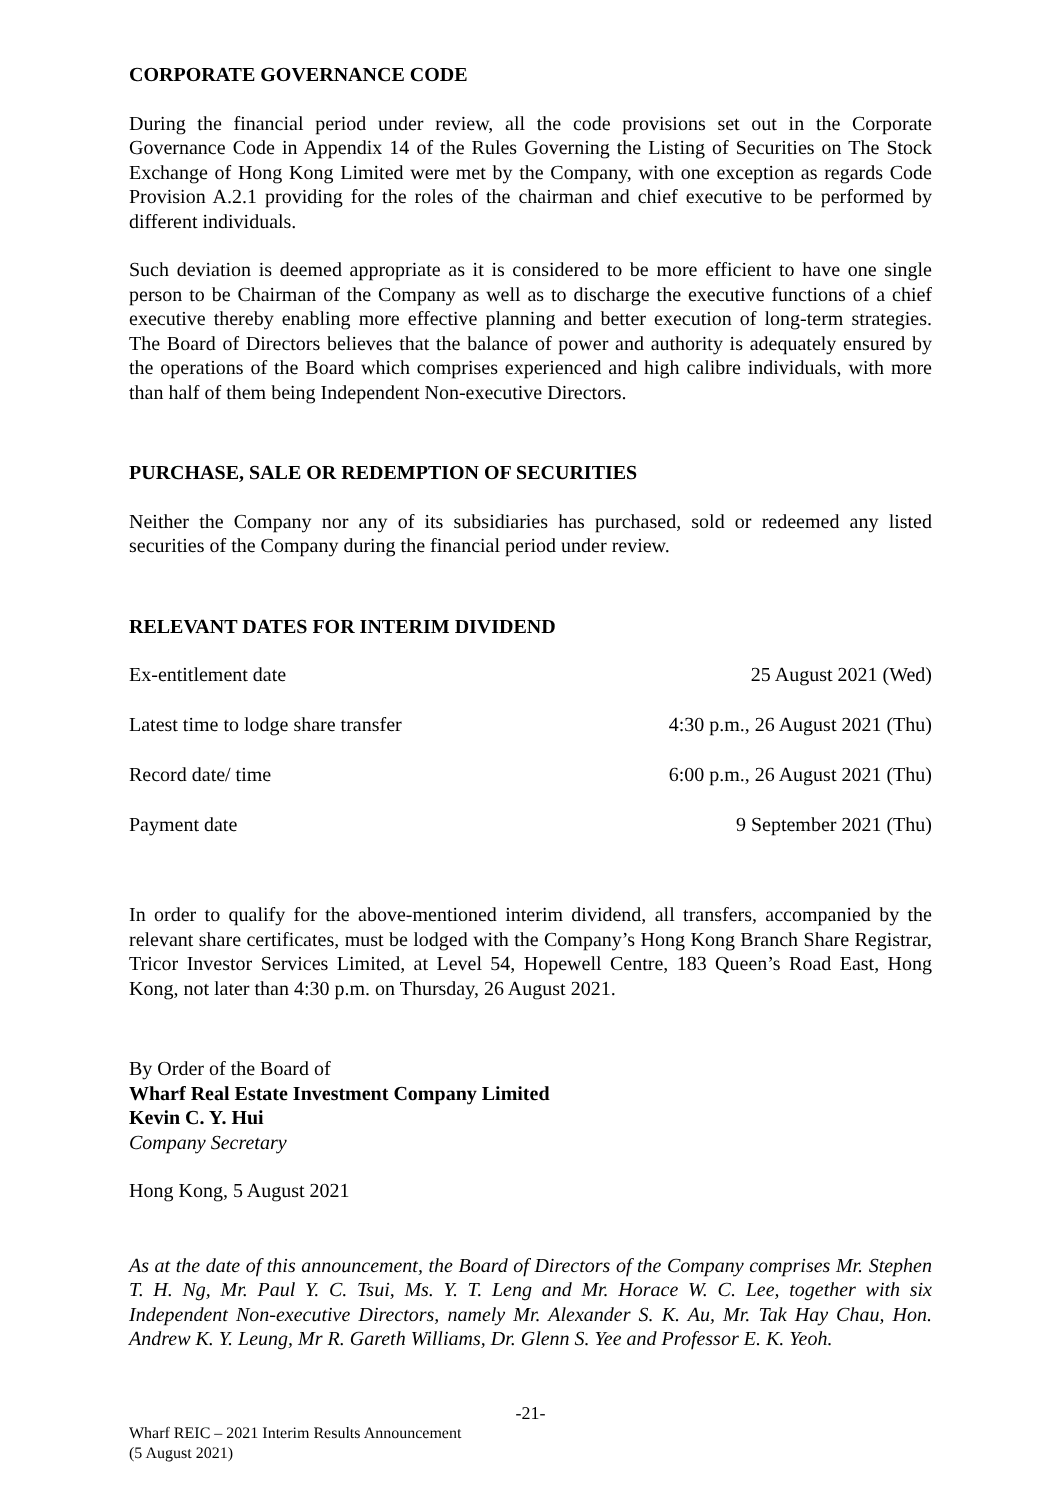CORPORATE GOVERNANCE CODE
During the financial period under review, all the code provisions set out in the Corporate Governance Code in Appendix 14 of the Rules Governing the Listing of Securities on The Stock Exchange of Hong Kong Limited were met by the Company, with one exception as regards Code Provision A.2.1 providing for the roles of the chairman and chief executive to be performed by different individuals.
Such deviation is deemed appropriate as it is considered to be more efficient to have one single person to be Chairman of the Company as well as to discharge the executive functions of a chief executive thereby enabling more effective planning and better execution of long-term strategies. The Board of Directors believes that the balance of power and authority is adequately ensured by the operations of the Board which comprises experienced and high calibre individuals, with more than half of them being Independent Non-executive Directors.
PURCHASE, SALE OR REDEMPTION OF SECURITIES
Neither the Company nor any of its subsidiaries has purchased, sold or redeemed any listed securities of the Company during the financial period under review.
RELEVANT DATES FOR INTERIM DIVIDEND
| Ex-entitlement date | 25 August 2021 (Wed) |
| Latest time to lodge share transfer | 4:30 p.m., 26 August 2021 (Thu) |
| Record date/ time | 6:00 p.m., 26 August 2021 (Thu) |
| Payment date | 9 September 2021 (Thu) |
In order to qualify for the above-mentioned interim dividend, all transfers, accompanied by the relevant share certificates, must be lodged with the Company’s Hong Kong Branch Share Registrar, Tricor Investor Services Limited, at Level 54, Hopewell Centre, 183 Queen’s Road East, Hong Kong, not later than 4:30 p.m. on Thursday, 26 August 2021.
By Order of the Board of
Wharf Real Estate Investment Company Limited
Kevin C. Y. Hui
Company Secretary
Hong Kong, 5 August 2021
As at the date of this announcement, the Board of Directors of the Company comprises Mr. Stephen T. H. Ng, Mr. Paul Y. C. Tsui, Ms. Y. T. Leng and Mr. Horace W. C. Lee, together with six Independent Non-executive Directors, namely Mr. Alexander S. K. Au, Mr. Tak Hay Chau, Hon. Andrew K. Y. Leung, Mr R. Gareth Williams, Dr. Glenn S. Yee and Professor E. K. Yeoh.
-21-
Wharf REIC – 2021 Interim Results Announcement
(5 August 2021)